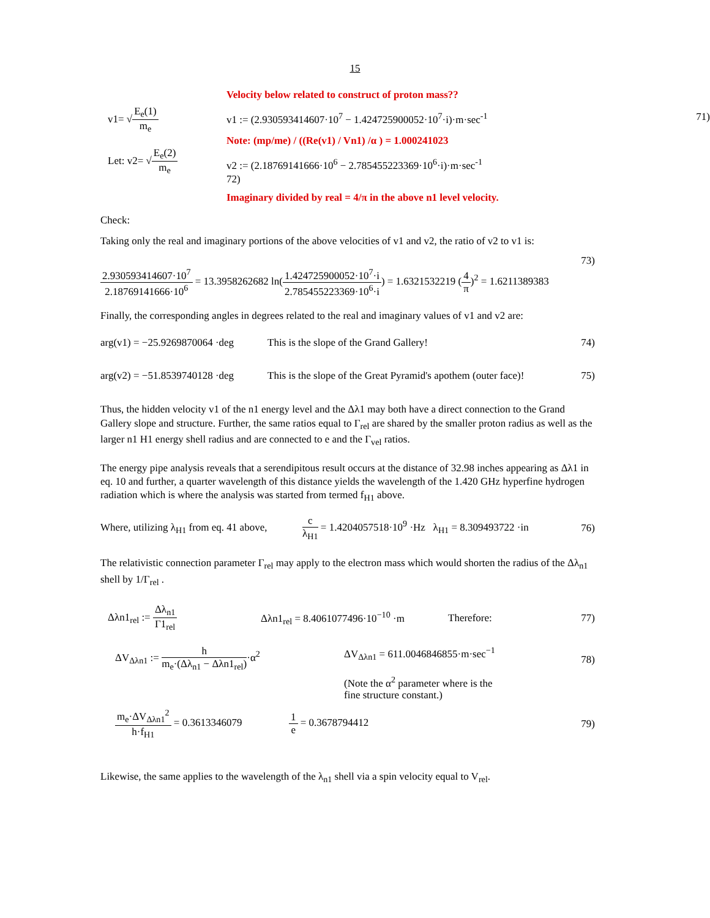15
v1= √E<sub>e</sub>(1) m<sub>e</sub>
Let: v2= √E<sub>e</sub>(2) m<sub>e</sub>
Velocity below related to construct of proton mass??
v1 := (2.930593414607·10<sup>7</sup> − 1.424725900052·10<sup>7</sup>·i)·m·sec<sup>-1</sup> 71)
Note: (mp/me) / ((Re(v1) / Vn1) /α ) = 1.000241023
v2 := (2.18769141666·10<sup>6</sup> − 2.785455223369·10<sup>6</sup>·i)·m·sec<sup>-1</sup> 72)
Imaginary divided by real = 4/π in the above n1 level velocity.
Check:
Taking only the real and imaginary portions of the above velocities of v1 and v2, the ratio of v2 to v1 is:
73)
2.930593414607·10<sup>7</sup> 2.18769141666·10<sup>6</sup> = 13.3958262682 ln(1.424725900052·10<sup>7</sup>·i 2.785455223369·10<sup>6</sup>·i) = 1.6321532219 (4 π)<sup>2</sup> = 1.6211389383
Finally, the corresponding angles in degrees related to the real and imaginary values of v1 and v2 are:
arg(v1) = −25.9269870064 ·deg This is the slope of the Grand Gallery! 74)
arg(v2) = −51.8539740128 ·deg This is the slope of the Great Pyramid's apothem (outer face)! 75)
Thus, the hidden velocity v1 of the n1 energy level and the Δλ1 may both have a direct connection to the Grand Gallery slope and structure. Further, the same ratios equal to Γ<sub>rel</sub> are shared by the smaller proton radius as well as the larger n1 H1 energy shell radius and are connected to e and the Γ<sub>vel</sub> ratios.
The energy pipe analysis reveals that a serendipitous result occurs at the distance of 32.98 inches appearing as Δλ1 in eq. 10 and further, a quarter wavelength of this distance yields the wavelength of the 1.420 GHz hyperfine hydrogen radiation which is where the analysis was started from termed f<sub>H1</sub> above.
Where, utilizing λ<sub>H1</sub> from eq. 41 above, c λ<sub>H1</sub> = 1.4204057518·10<sup>9</sup> ·Hz λ<sub>H1</sub> = 8.309493722 ·in 76)
The relativistic connection parameter Γ<sub>rel</sub> may apply to the electron mass which would shorten the radius of the Δλ<sub>n1</sub> shell by 1/Γ<sub>rel</sub> .
Δλn1<sub>rel</sub> := Δλ<sub>n1</sub> Γ1<sub>rel</sub> Δλn1<sub>rel</sub> = 8.4061077496·10<sup>−10</sup> ·m Therefore: 77)
ΔV<sub>Δλn1</sub> := h m<sub>e</sub>·(Δλ<sub>n1</sub> − Δλn1<sub>rel</sub>)·α<sup>2</sup> ΔV<sub>Δλn1</sub> = 611.0046846855·m·sec<sup>−1</sup>
(Note the α<sup>2</sup> parameter where is the
fine structure constant.) 78)
m<sub>e</sub>·ΔV<sub>Δλn1</sub><sup>2</sup> h·f<sub>H1</sub> = 0.3613346079 1 e = 0.3678794412 79)
Likewise, the same applies to the wavelength of the λ<sub>n1</sub> shell via a spin velocity equal to V<sub>rel</sub>.